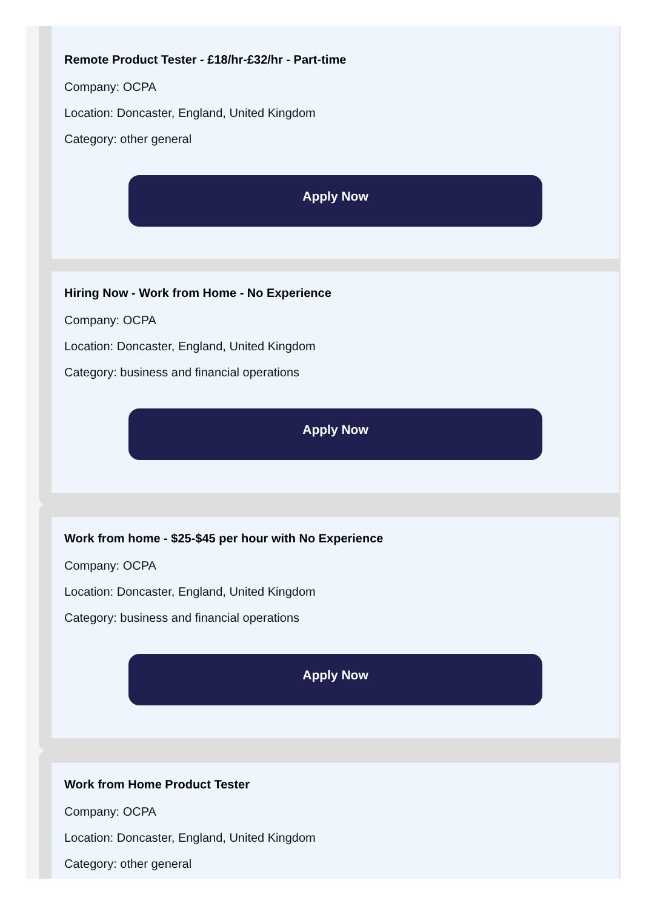Remote Product Tester - £18/hr-£32/hr - Part-time
Company: OCPA
Location: Doncaster, England, United Kingdom
Category: other general
Apply Now
Hiring Now - Work from Home - No Experience
Company: OCPA
Location: Doncaster, England, United Kingdom
Category: business and financial operations
Apply Now
Work from home - $25-$45 per hour with No Experience
Company: OCPA
Location: Doncaster, England, United Kingdom
Category: business and financial operations
Apply Now
Work from Home Product Tester
Company: OCPA
Location: Doncaster, England, United Kingdom
Category: other general